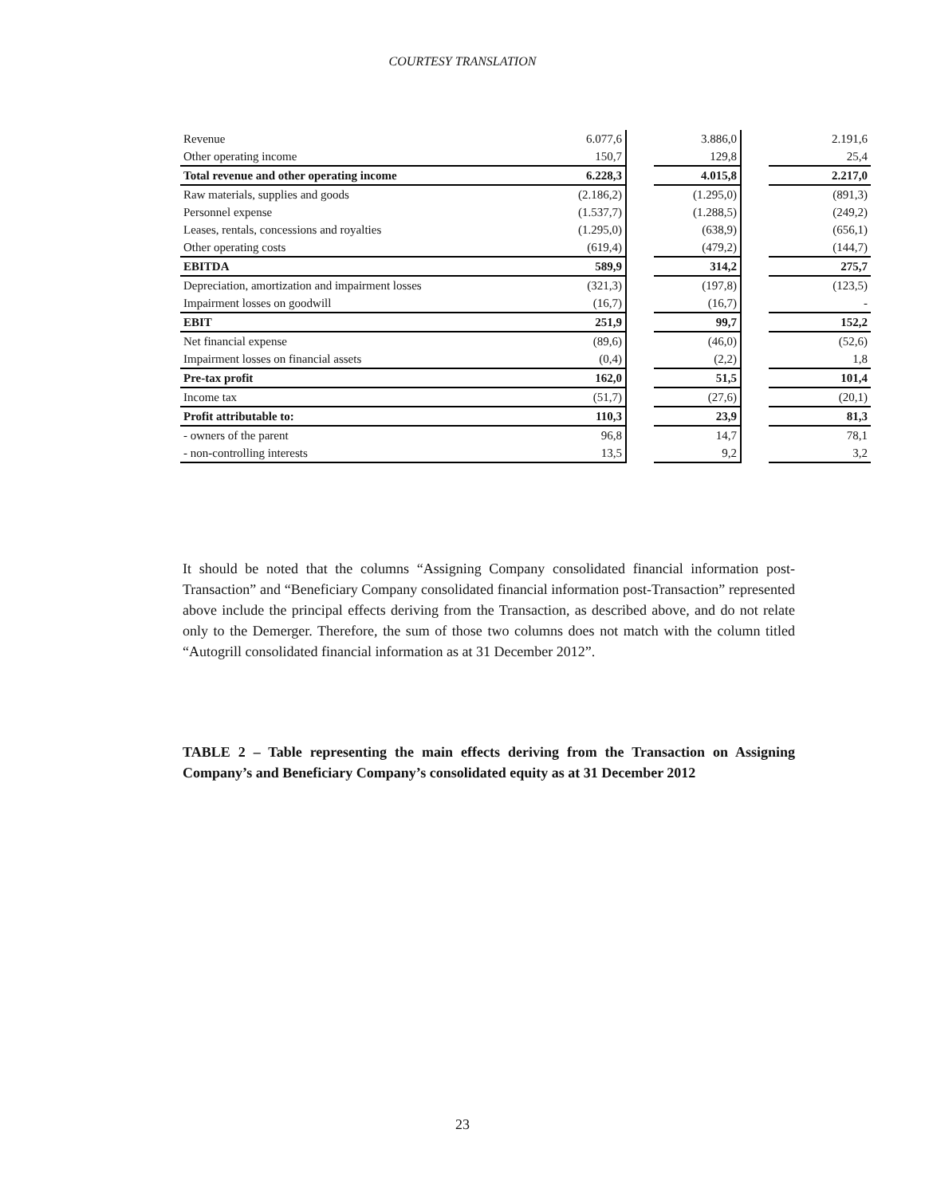COURTESY TRANSLATION
| Revenue | 6.077,6 | | 3.886,0 | | 2.191,6 |
| Other operating income | 150,7 | | 129,8 | | 25,4 |
| Total revenue and other operating income | 6.228,3 | | 4.015,8 | | 2.217,0 |
| Raw materials, supplies and goods | (2.186,2) | | (1.295,0) | | (891,3) |
| Personnel expense | (1.537,7) | | (1.288,5) | | (249,2) |
| Leases, rentals, concessions and royalties | (1.295,0) | | (638,9) | | (656,1) |
| Other operating costs | (619,4) | | (479,2) | | (144,7) |
| EBITDA | 589,9 | | 314,2 | | 275,7 |
| Depreciation, amortization and impairment losses | (321,3) | | (197,8) | | (123,5) |
| Impairment losses on goodwill | (16,7) | | (16,7) | | - |
| EBIT | 251,9 | | 99,7 | | 152,2 |
| Net financial expense | (89,6) | | (46,0) | | (52,6) |
| Impairment losses on financial assets | (0,4) | | (2,2) | | 1,8 |
| Pre-tax profit | 162,0 | | 51,5 | | 101,4 |
| Income tax | (51,7) | | (27,6) | | (20,1) |
| Profit attributable to: | 110,3 | | 23,9 | | 81,3 |
| - owners of the parent | 96,8 | | 14,7 | | 78,1 |
| - non-controlling interests | 13,5 | | 9,2 | | 3,2 |
It should be noted that the columns “Assigning Company consolidated financial information post-Transaction” and “Beneficiary Company consolidated financial information post-Transaction” represented above include the principal effects deriving from the Transaction, as described above, and do not relate only to the Demerger. Therefore, the sum of those two columns does not match with the column titled “Autogrill consolidated financial information as at 31 December 2012”.
TABLE 2 – Table representing the main effects deriving from the Transaction on Assigning Company’s and Beneficiary Company’s consolidated equity as at 31 December 2012
23